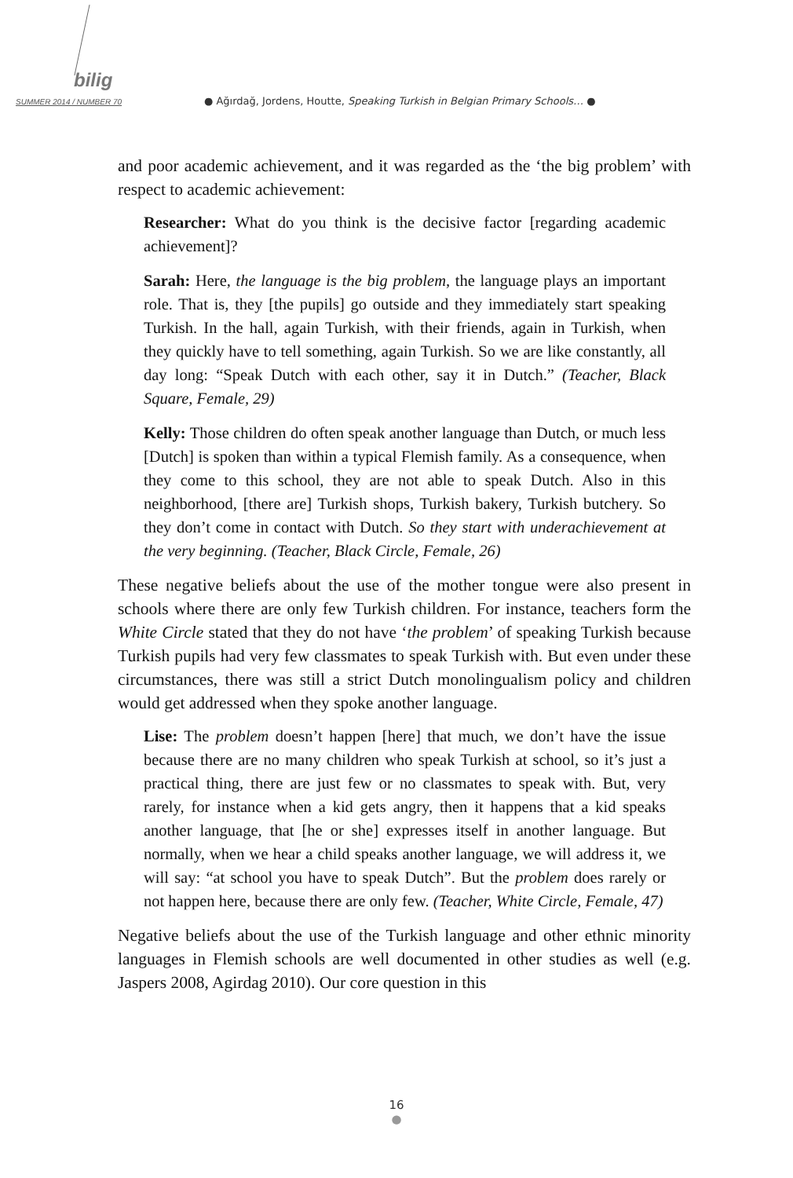bilig
SUMMER 2014 / NUMBER 70
● Ağırdağ, Jordens, Houtte, Speaking Turkish in Belgian Primary Schools… ●
and poor academic achievement, and it was regarded as the ‘the big problem’ with respect to academic achievement:
Researcher: What do you think is the decisive factor [regarding academic achievement]?
Sarah: Here, the language is the big problem, the language plays an important role. That is, they [the pupils] go outside and they immediately start speaking Turkish. In the hall, again Turkish, with their friends, again in Turkish, when they quickly have to tell something, again Turkish. So we are like constantly, all day long: “Speak Dutch with each other, say it in Dutch.” (Teacher, Black Square, Female, 29)
Kelly: Those children do often speak another language than Dutch, or much less [Dutch] is spoken than within a typical Flemish family. As a consequence, when they come to this school, they are not able to speak Dutch. Also in this neighborhood, [there are] Turkish shops, Turkish bakery, Turkish butchery. So they don’t come in contact with Dutch. So they start with underachievement at the very beginning. (Teacher, Black Circle, Female, 26)
These negative beliefs about the use of the mother tongue were also present in schools where there are only few Turkish children. For instance, teachers form the White Circle stated that they do not have ‘the problem’ of speaking Turkish because Turkish pupils had very few classmates to speak Turkish with. But even under these circumstances, there was still a strict Dutch monolingualism policy and children would get addressed when they spoke another language.
Lise: The problem doesn’t happen [here] that much, we don’t have the issue because there are no many children who speak Turkish at school, so it’s just a practical thing, there are just few or no classmates to speak with. But, very rarely, for instance when a kid gets angry, then it happens that a kid speaks another language, that [he or she] expresses itself in another language. But normally, when we hear a child speaks another language, we will address it, we will say: “at school you have to speak Dutch”. But the problem does rarely or not happen here, because there are only few. (Teacher, White Circle, Female, 47)
Negative beliefs about the use of the Turkish language and other ethnic minority languages in Flemish schools are well documented in other studies as well (e.g. Jaspers 2008, Agirdag 2010). Our core question in this
16
●